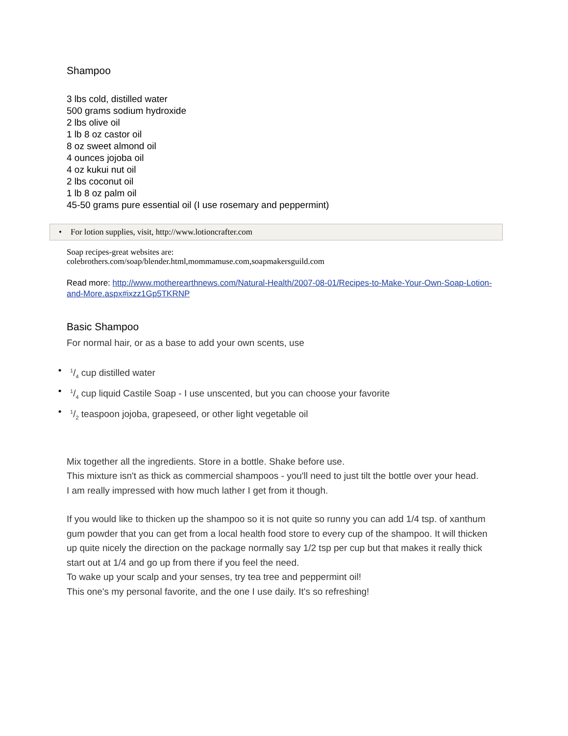Shampoo
3 lbs cold, distilled water
500 grams sodium hydroxide
2 lbs olive oil
1 lb 8 oz castor oil
8 oz sweet almond oil
4 ounces jojoba oil
4 oz kukui nut oil
2 lbs coconut oil
1 lb 8 oz palm oil
45-50 grams pure essential oil (I use rosemary and peppermint)
• For lotion supplies, visit, http://www.lotioncrafter.com
Soap recipes-great websites are:
colebrothers.com/soap/blender.html,mommamuse.com,soapmakersguild.com
Read more: http://www.motherearthnews.com/Natural-Health/2007-08-01/Recipes-to-Make-Your-Own-Soap-Lotion-and-More.aspx#ixzz1Gp5TKRNP
Basic Shampoo
For normal hair, or as a base to add your own scents, use
•1/4 cup distilled water
•1/4 cup liquid Castile Soap - I use unscented, but you can choose your favorite
•1/2 teaspoon jojoba, grapeseed, or other light vegetable oil
Mix together all the ingredients. Store in a bottle. Shake before use.
This mixture isn't as thick as commercial shampoos - you'll need to just tilt the bottle over your head.
I am really impressed with how much lather I get from it though.
If you would like to thicken up the shampoo so it is not quite so runny you can add 1/4 tsp. of xanthum gum powder that you can get from a local health food store to every cup of the shampoo. It will thicken up quite nicely the direction on the package normally say 1/2 tsp per cup but that makes it really thick start out at 1/4 and go up from there if you feel the need.
To wake up your scalp and your senses, try tea tree and peppermint oil!
This one's my personal favorite, and the one I use daily. It's so refreshing!